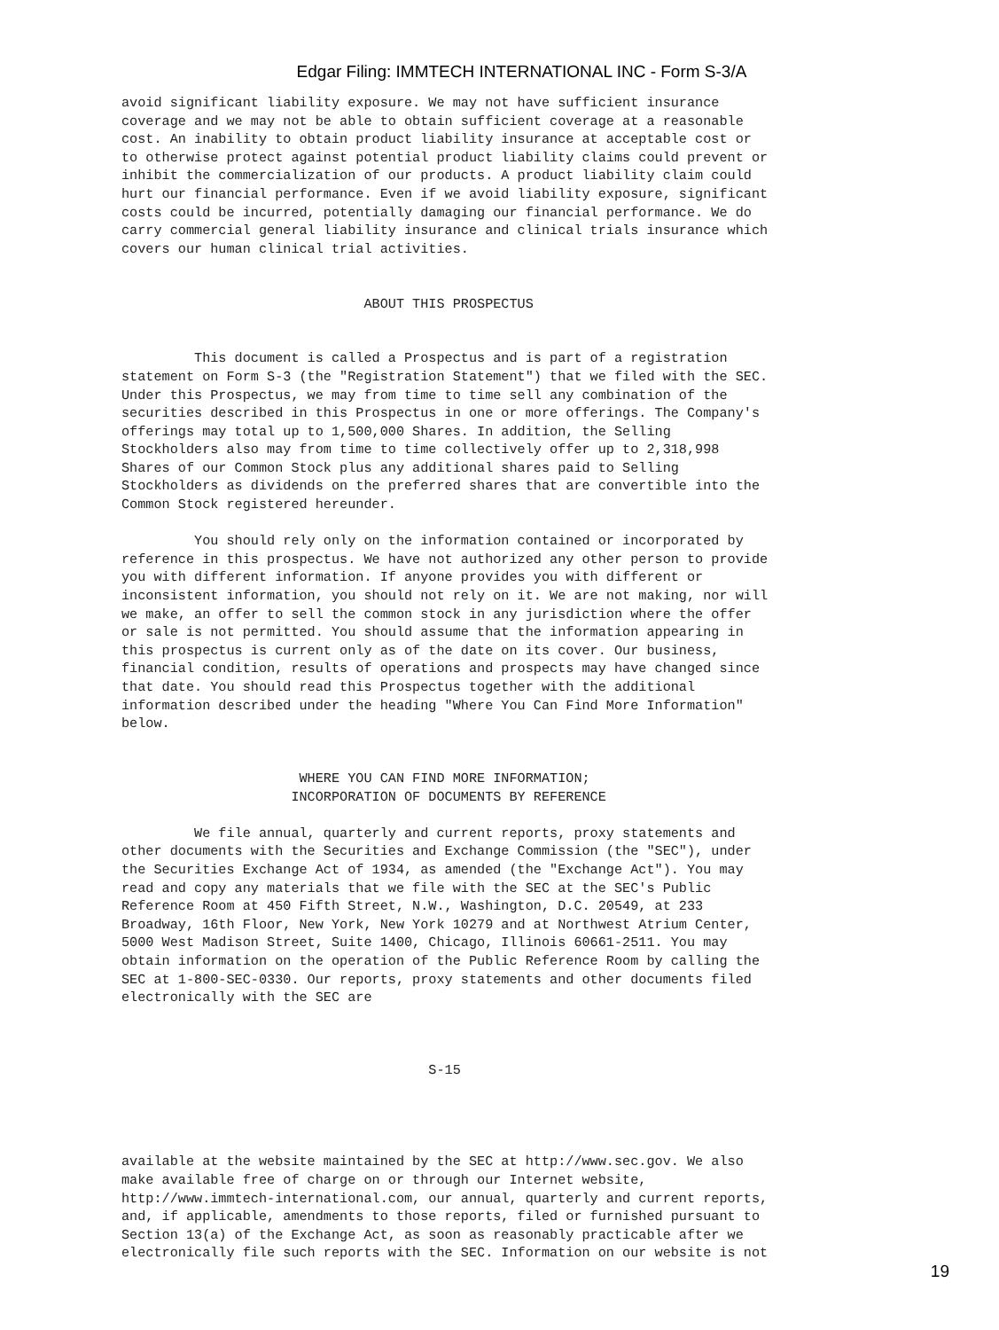Edgar Filing: IMMTECH INTERNATIONAL INC - Form S-3/A
avoid significant liability exposure. We may not have sufficient insurance
coverage and we may not be able to obtain sufficient coverage at a reasonable
cost. An inability to obtain product liability insurance at acceptable cost or
to otherwise protect against potential product liability claims could prevent or
inhibit the commercialization of our products. A product liability claim could
hurt our financial performance. Even if we avoid liability exposure, significant
costs could be incurred, potentially damaging our financial performance. We do
carry commercial general liability insurance and clinical trials insurance which
covers our human clinical trial activities.


                              ABOUT THIS PROSPECTUS


         This document is called a Prospectus and is part of a registration
statement on Form S-3 (the "Registration Statement") that we filed with the SEC.
Under this Prospectus, we may from time to time sell any combination of the
securities described in this Prospectus in one or more offerings. The Company's
offerings may total up to 1,500,000 Shares. In addition, the Selling
Stockholders also may from time to time collectively offer up to 2,318,998
Shares of our Common Stock plus any additional shares paid to Selling
Stockholders as dividends on the preferred shares that are convertible into the
Common Stock registered hereunder.

         You should rely only on the information contained or incorporated by
reference in this prospectus. We have not authorized any other person to provide
you with different information. If anyone provides you with different or
inconsistent information, you should not rely on it. We are not making, nor will
we make, an offer to sell the common stock in any jurisdiction where the offer
or sale is not permitted. You should assume that the information appearing in
this prospectus is current only as of the date on its cover. Our business,
financial condition, results of operations and prospects may have changed since
that date. You should read this Prospectus together with the additional
information described under the heading "Where You Can Find More Information"
below.


                      WHERE YOU CAN FIND MORE INFORMATION;
                     INCORPORATION OF DOCUMENTS BY REFERENCE

         We file annual, quarterly and current reports, proxy statements and
other documents with the Securities and Exchange Commission (the "SEC"), under
the Securities Exchange Act of 1934, as amended (the "Exchange Act"). You may
read and copy any materials that we file with the SEC at the SEC's Public
Reference Room at 450 Fifth Street, N.W., Washington, D.C. 20549, at 233
Broadway, 16th Floor, New York, New York 10279 and at Northwest Atrium Center,
5000 West Madison Street, Suite 1400, Chicago, Illinois 60661-2511. You may
obtain information on the operation of the Public Reference Room by calling the
SEC at 1-800-SEC-0330. Our reports, proxy statements and other documents filed
electronically with the SEC are



                                      S-15




available at the website maintained by the SEC at http://www.sec.gov. We also
make available free of charge on or through our Internet website,
http://www.immtech-international.com, our annual, quarterly and current reports,
and, if applicable, amendments to those reports, filed or furnished pursuant to
Section 13(a) of the Exchange Act, as soon as reasonably practicable after we
electronically file such reports with the SEC. Information on our website is not
19